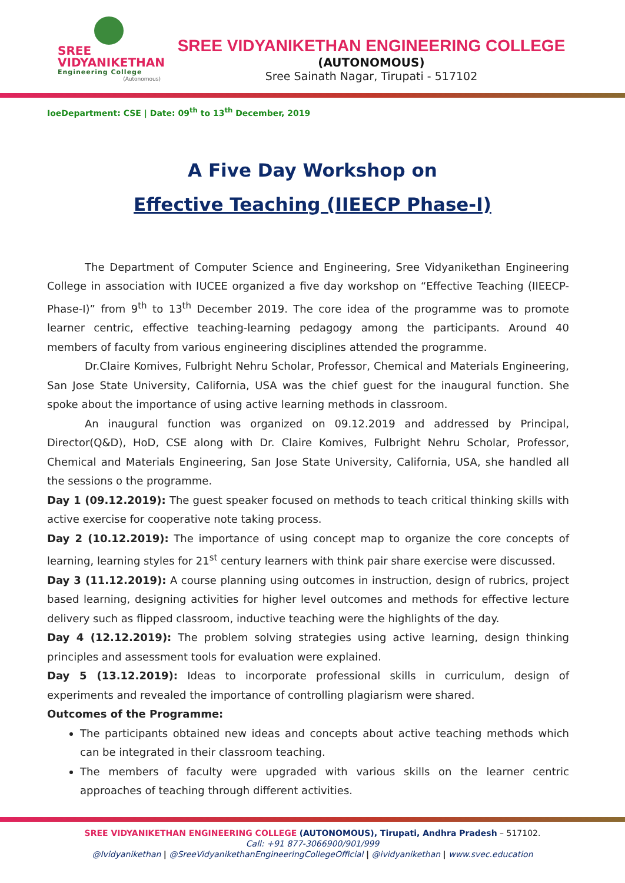SREE
VIDYANIKETHAN
Engineering College
(Autonomous)
SREE VIDYANIKETHAN ENGINEERING COLLEGE
(AUTONOMOUS)
Sree Sainath Nagar, Tirupati - 517102
IoeDepartment: CSE | Date: 09<sup>th</sup> to 13<sup>th</sup> December, 2019
A Five Day Workshop on
Effective Teaching (IIEECP Phase-I)
The Department of Computer Science and Engineering, Sree Vidyanikethan Engineering College in association with IUCEE organized a five day workshop on “Effective Teaching (IIEECP-Phase-I)” from 9<sup>th</sup> to 13<sup>th</sup> December 2019. The core idea of the programme was to promote learner centric, effective teaching-learning pedagogy among the participants. Around 40 members of faculty from various engineering disciplines attended the programme.
Dr.Claire Komives, Fulbright Nehru Scholar, Professor, Chemical and Materials Engineering, San Jose State University, California, USA was the chief guest for the inaugural function. She spoke about the importance of using active learning methods in classroom.
An inaugural function was organized on 09.12.2019 and addressed by Principal, Director(Q&D), HoD, CSE along with Dr. Claire Komives, Fulbright Nehru Scholar, Professor, Chemical and Materials Engineering, San Jose State University, California, USA, she handled all the sessions o the programme.
Day 1 (09.12.2019): The guest speaker focused on methods to teach critical thinking skills with active exercise for cooperative note taking process.
Day 2 (10.12.2019): The importance of using concept map to organize the core concepts of learning, learning styles for 21<sup>st</sup> century learners with think pair share exercise were discussed.
Day 3 (11.12.2019): A course planning using outcomes in instruction, design of rubrics, project based learning, designing activities for higher level outcomes and methods for effective lecture delivery such as flipped classroom, inductive teaching were the highlights of the day.
Day 4 (12.12.2019): The problem solving strategies using active learning, design thinking principles and assessment tools for evaluation were explained.
Day 5 (13.12.2019): Ideas to incorporate professional skills in curriculum, design of experiments and revealed the importance of controlling plagiarism were shared.
Outcomes of the Programme:
The participants obtained new ideas and concepts about active teaching methods which can be integrated in their classroom teaching.
The members of faculty were upgraded with various skills on the learner centric approaches of teaching through different activities.
SREE VIDYANIKETHAN ENGINEERING COLLEGE (AUTONOMOUS), Tirupati, Andhra Pradesh – 517102.
Call: +91 877-3066900/901/999
@Ividyanikethan | @SreeVidyanikethanEngineeringCollegeOfficial | @ividyanikethan | www.svec.education